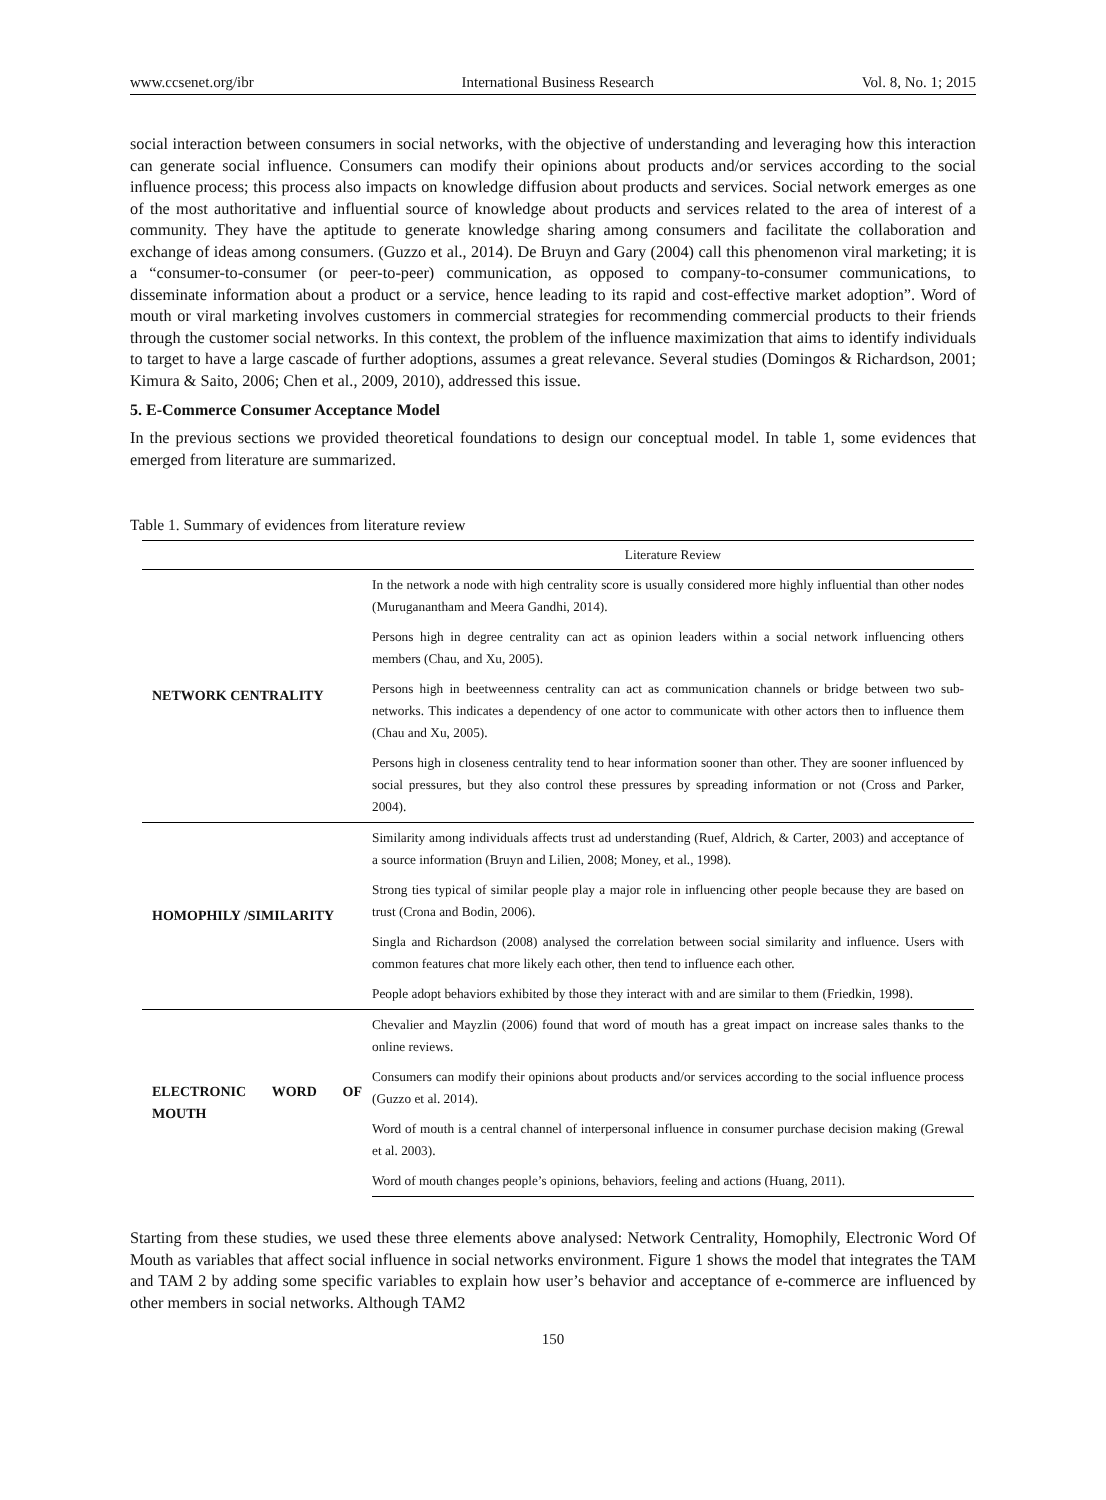www.ccsenet.org/ibr International Business Research Vol. 8, No. 1; 2015
social interaction between consumers in social networks, with the objective of understanding and leveraging how this interaction can generate social influence. Consumers can modify their opinions about products and/or services according to the social influence process; this process also impacts on knowledge diffusion about products and services. Social network emerges as one of the most authoritative and influential source of knowledge about products and services related to the area of interest of a community. They have the aptitude to generate knowledge sharing among consumers and facilitate the collaboration and exchange of ideas among consumers. (Guzzo et al., 2014). De Bruyn and Gary (2004) call this phenomenon viral marketing; it is a “consumer-to-consumer (or peer-to-peer) communication, as opposed to company-to-consumer communications, to disseminate information about a product or a service, hence leading to its rapid and cost-effective market adoption”. Word of mouth or viral marketing involves customers in commercial strategies for recommending commercial products to their friends through the customer social networks. In this context, the problem of the influence maximization that aims to identify individuals to target to have a large cascade of further adoptions, assumes a great relevance. Several studies (Domingos & Richardson, 2001; Kimura & Saito, 2006; Chen et al., 2009, 2010), addressed this issue.
5. E-Commerce Consumer Acceptance Model
In the previous sections we provided theoretical foundations to design our conceptual model. In table 1, some evidences that emerged from literature are summarized.
Table 1. Summary of evidences from literature review
| | Literature Review |
| --- | --- |
| NETWORK CENTRALITY | In the network a node with high centrality score is usually considered more highly influential than other nodes (Muruganantham and Meera Gandhi, 2014). |
| | Persons high in degree centrality can act as opinion leaders within a social network influencing others members (Chau, and Xu, 2005). |
| | Persons high in beetweenness centrality can act as communication channels or bridge between two sub-networks. This indicates a dependency of one actor to communicate with other actors then to influence them (Chau and Xu, 2005). |
| | Persons high in closeness centrality tend to hear information sooner than other. They are sooner influenced by social pressures, but they also control these pressures by spreading information or not (Cross and Parker, 2004). |
| HOMOPHILY /SIMILARITY | Similarity among individuals affects trust ad understanding (Ruef, Aldrich, & Carter, 2003) and acceptance of a source information (Bruyn and Lilien, 2008; Money, et al., 1998). |
| | Strong ties typical of similar people play a major role in influencing other people because they are based on trust (Crona and Bodin, 2006). |
| | Singla and Richardson (2008) analysed the correlation between social similarity and influence. Users with common features chat more likely each other, then tend to influence each other. |
| | People adopt behaviors exhibited by those they interact with and are similar to them (Friedkin, 1998). |
| ELECTRONIC WORD OF MOUTH | Chevalier and Mayzlin (2006) found that word of mouth has a great impact on increase sales thanks to the online reviews. |
| | Consumers can modify their opinions about products and/or services according to the social influence process (Guzzo et al. 2014). |
| | Word of mouth is a central channel of interpersonal influence in consumer purchase decision making (Grewal et al. 2003). |
| | Word of mouth changes people’s opinions, behaviors, feeling and actions (Huang, 2011). |
Starting from these studies, we used these three elements above analysed: Network Centrality, Homophily, Electronic Word Of Mouth as variables that affect social influence in social networks environment. Figure 1 shows the model that integrates the TAM and TAM 2 by adding some specific variables to explain how user’s behavior and acceptance of e-commerce are influenced by other members in social networks. Although TAM2
150